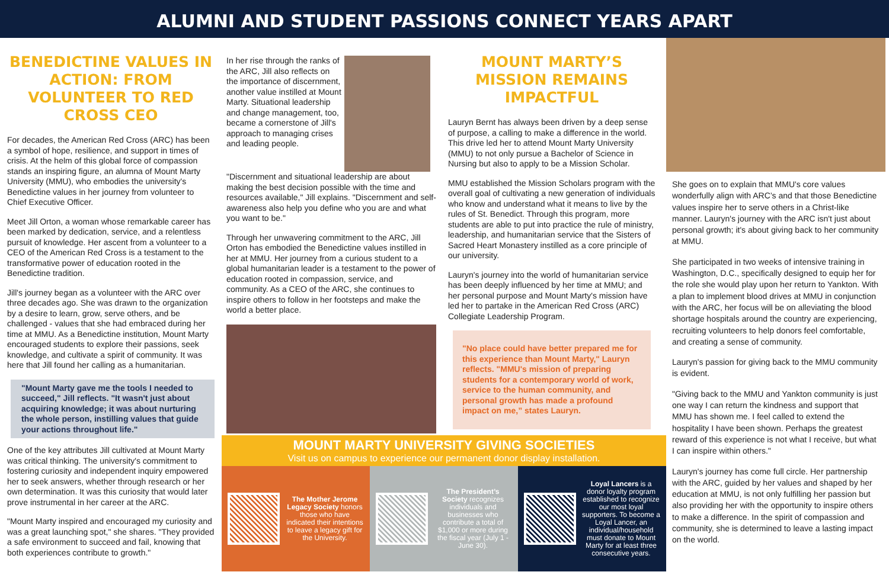ALUMNI AND STUDENT PASSIONS CONNECT YEARS APART
BENEDICTINE VALUES IN ACTION: FROM VOLUNTEER TO RED CROSS CEO
For decades, the American Red Cross (ARC) has been a symbol of hope, resilience, and support in times of crisis. At the helm of this global force of compassion stands an inspiring figure, an alumna of Mount Marty University (MMU), who embodies the university's Benedictine values in her journey from volunteer to Chief Executive Officer.
Meet Jill Orton, a woman whose remarkable career has been marked by dedication, service, and a relentless pursuit of knowledge. Her ascent from a volunteer to a CEO of the American Red Cross is a testament to the transformative power of education rooted in the Benedictine tradition.
Jill's journey began as a volunteer with the ARC over three decades ago. She was drawn to the organization by a desire to learn, grow, serve others, and be challenged - values that she had embraced during her time at MMU. As a Benedictine institution, Mount Marty encouraged students to explore their passions, seek knowledge, and cultivate a spirit of community. It was here that Jill found her calling as a humanitarian.
"Mount Marty gave me the tools I needed to succeed," Jill reflects. "It wasn't just about acquiring knowledge; it was about nurturing the whole person, instilling values that guide your actions throughout life."
One of the key attributes Jill cultivated at Mount Marty was critical thinking. The university's commitment to fostering curiosity and independent inquiry empowered her to seek answers, whether through research or her own determination. It was this curiosity that would later prove instrumental in her career at the ARC.
"Mount Marty inspired and encouraged my curiosity and was a great launching spot," she shares. "They provided a safe environment to succeed and fail, knowing that both experiences contribute to growth."
In her rise through the ranks of the ARC, Jill also reflects on the importance of discernment, another value instilled at Mount Marty. Situational leadership and change management, too, became a cornerstone of Jill's approach to managing crises and leading people.
"Discernment and situational leadership are about making the best decision possible with the time and resources available," Jill explains. "Discernment and self-awareness also help you define who you are and what you want to be."
Through her unwavering commitment to the ARC, Jill Orton has embodied the Benedictine values instilled in her at MMU. Her journey from a curious student to a global humanitarian leader is a testament to the power of education rooted in compassion, service, and community. As a CEO of the ARC, she continues to inspire others to follow in her footsteps and make the world a better place.
MOUNT MARTY’S MISSION REMAINS IMPACTFUL
Lauryn Bernt has always been driven by a deep sense of purpose, a calling to make a difference in the world. This drive led her to attend Mount Marty University (MMU) to not only pursue a Bachelor of Science in Nursing but also to apply to be a Mission Scholar.
MMU established the Mission Scholars program with the overall goal of cultivating a new generation of individuals who know and understand what it means to live by the rules of St. Benedict. Through this program, more students are able to put into practice the rule of ministry, leadership, and humanitarian service that the Sisters of Sacred Heart Monastery instilled as a core principle of our university.
Lauryn's journey into the world of humanitarian service has been deeply influenced by her time at MMU; and her personal purpose and Mount Marty's mission have led her to partake in the American Red Cross (ARC) Collegiate Leadership Program.
"No place could have better prepared me for this experience than Mount Marty," Lauryn reflects. "MMU's mission of preparing students for a contemporary world of work, service to the human community, and personal growth has made a profound impact on me,” states Lauryn.
MOUNT MARTY UNIVERSITY GIVING SOCIETIES
Visit us on campus to experience our permanent donor display installation.
The Mother Jerome Legacy Society honors those who have indicated their intentions to leave a legacy gift for the University.
The President’s Society recognizes individuals and businesses who contribute a total of $1,000 or more during the fiscal year (July 1 - June 30).
Loyal Lancers is a donor loyalty program established to recognize our most loyal supporters. To become a Loyal Lancer, an individual/household must donate to Mount Marty for at least three consecutive years.
She goes on to explain that MMU's core values wonderfully align with ARC’s and that those Benedictine values inspire her to serve others in a Christ-like manner. Lauryn's journey with the ARC isn't just about personal growth; it's about giving back to her community at MMU.
She participated in two weeks of intensive training in Washington, D.C., specifically designed to equip her for the role she would play upon her return to Yankton. With a plan to implement blood drives at MMU in conjunction with the ARC, her focus will be on alleviating the blood shortage hospitals around the country are experiencing, recruiting volunteers to help donors feel comfortable, and creating a sense of community.
Lauryn's passion for giving back to the MMU community is evident.
"Giving back to the MMU and Yankton community is just one way I can return the kindness and support that MMU has shown me. I feel called to extend the hospitality I have been shown. Perhaps the greatest reward of this experience is not what I receive, but what I can inspire within others."
Lauryn's journey has come full circle. Her partnership with the ARC, guided by her values and shaped by her education at MMU, is not only fulfilling her passion but also providing her with the opportunity to inspire others to make a difference. In the spirit of compassion and community, she is determined to leave a lasting impact on the world.